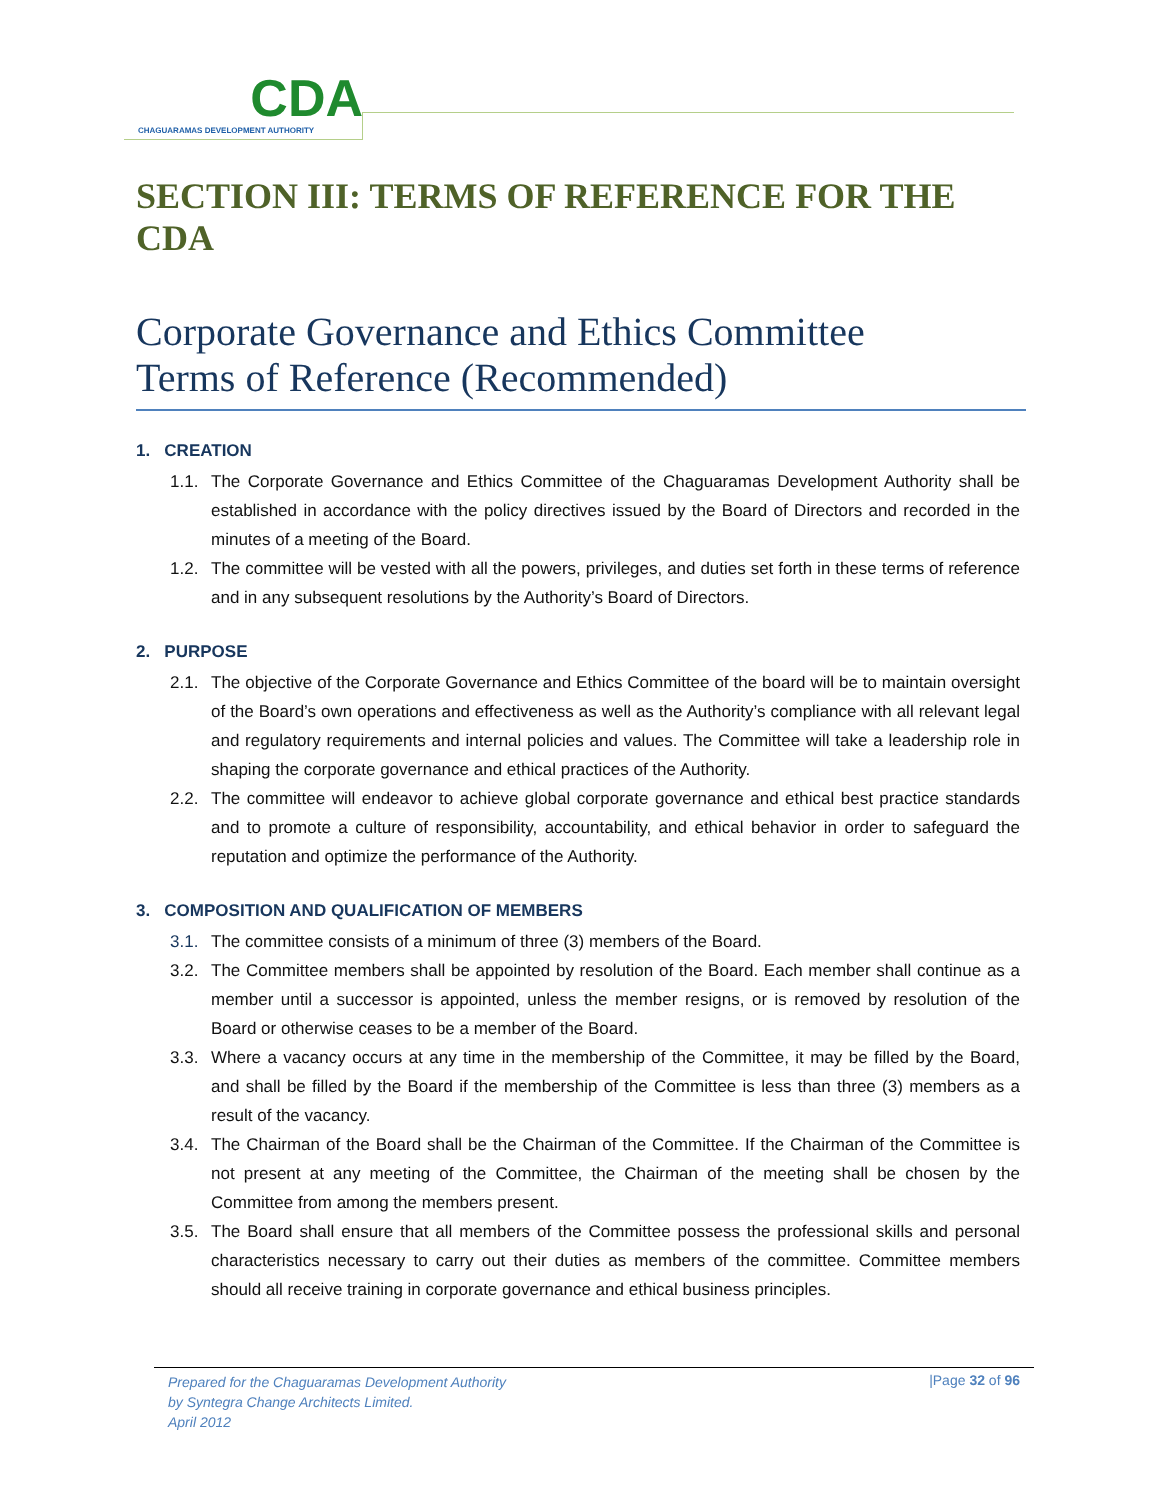CDA
CHAGUARAMAS DEVELOPMENT AUTHORITY
SECTION III: TERMS OF REFERENCE FOR THE CDA
Corporate Governance and Ethics Committee
Terms of Reference (Recommended)
1. CREATION
1.1. The Corporate Governance and Ethics Committee of the Chaguaramas Development Authority shall be established in accordance with the policy directives issued by the Board of Directors and recorded in the minutes of a meeting of the Board.
1.2. The committee will be vested with all the powers, privileges, and duties set forth in these terms of reference and in any subsequent resolutions by the Authority’s Board of Directors.
2. PURPOSE
2.1. The objective of the Corporate Governance and Ethics Committee of the board will be to maintain oversight of the Board’s own operations and effectiveness as well as the Authority’s compliance with all relevant legal and regulatory requirements and internal policies and values. The Committee will take a leadership role in shaping the corporate governance and ethical practices of the Authority.
2.2. The committee will endeavor to achieve global corporate governance and ethical best practice standards and to promote a culture of responsibility, accountability, and ethical behavior in order to safeguard the reputation and optimize the performance of the Authority.
3. COMPOSITION AND QUALIFICATION OF MEMBERS
3.1. The committee consists of a minimum of three (3) members of the Board.
3.2. The Committee members shall be appointed by resolution of the Board. Each member shall continue as a member until a successor is appointed, unless the member resigns, or is removed by resolution of the Board or otherwise ceases to be a member of the Board.
3.3. Where a vacancy occurs at any time in the membership of the Committee, it may be filled by the Board, and shall be filled by the Board if the membership of the Committee is less than three (3) members as a result of the vacancy.
3.4. The Chairman of the Board shall be the Chairman of the Committee. If the Chairman of the Committee is not present at any meeting of the Committee, the Chairman of the meeting shall be chosen by the Committee from among the members present.
3.5. The Board shall ensure that all members of the Committee possess the professional skills and personal characteristics necessary to carry out their duties as members of the committee. Committee members should all receive training in corporate governance and ethical business principles.
Prepared for the Chaguaramas Development Authority
by Syntegra Change Architects Limited.
April 2012 |Page 32 of 96